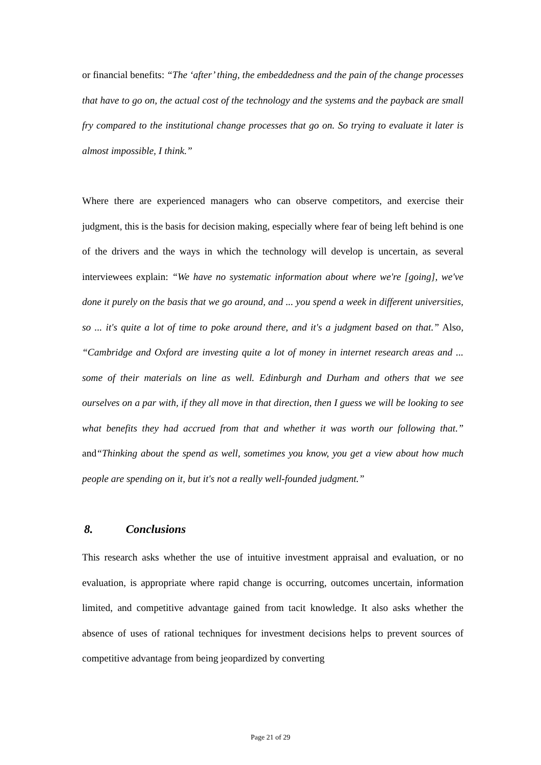or financial benefits: “The ‘after’ thing, the embeddedness and the pain of the change processes that have to go on, the actual cost of the technology and the systems and the payback are small fry compared to the institutional change processes that go on. So trying to evaluate it later is almost impossible, I think.”
Where there are experienced managers who can observe competitors, and exercise their judgment, this is the basis for decision making, especially where fear of being left behind is one of the drivers and the ways in which the technology will develop is uncertain, as several interviewees explain: “We have no systematic information about where we're [going], we've done it purely on the basis that we go around, and ... you spend a week in different universities, so ... it's quite a lot of time to poke around there, and it's a judgment based on that.” Also, “Cambridge and Oxford are investing quite a lot of money in internet research areas and ... some of their materials on line as well. Edinburgh and Durham and others that we see ourselves on a par with, if they all move in that direction, then I guess we will be looking to see what benefits they had accrued from that and whether it was worth our following that.” and“Thinking about the spend as well, sometimes you know, you get a view about how much people are spending on it, but it's not a really well-founded judgment.”
8. Conclusions
This research asks whether the use of intuitive investment appraisal and evaluation, or no evaluation, is appropriate where rapid change is occurring, outcomes uncertain, information limited, and competitive advantage gained from tacit knowledge. It also asks whether the absence of uses of rational techniques for investment decisions helps to prevent sources of competitive advantage from being jeopardized by converting
Page 21 of 29